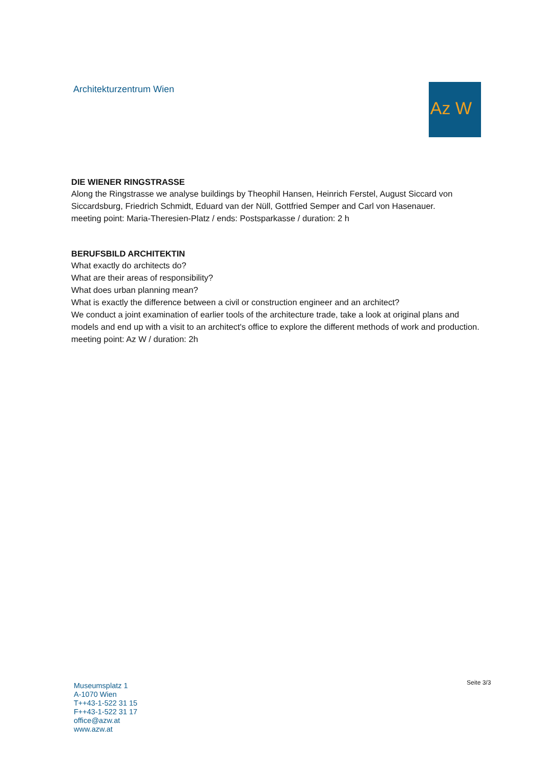Architekturzentrum Wien Az W
DIE WIENER RINGSTRASSE
Along the Ringstrasse we analyse buildings by Theophil Hansen, Heinrich Ferstel, August Siccard von Siccardsburg, Friedrich Schmidt, Eduard van der Nüll, Gottfried Semper and Carl von Hasenauer.
meeting point: Maria-Theresien-Platz / ends: Postsparkasse / duration: 2 h
BERUFSBILD ARCHITEKTIN
What exactly do architects do?
What are their areas of responsibility?
What does urban planning mean?
What is exactly the difference between a civil or construction engineer and an architect?
We conduct a joint examination of earlier tools of the architecture trade, take a look at original plans and models and end up with a visit to an architect's office to explore the different methods of work and production.
meeting point: Az W / duration: 2h
Museumsplatz 1
A-1070 Wien
T++43-1-522 31 15
F++43-1-522 31 17
office@azw.at
www.azw.at
Seite 3/3